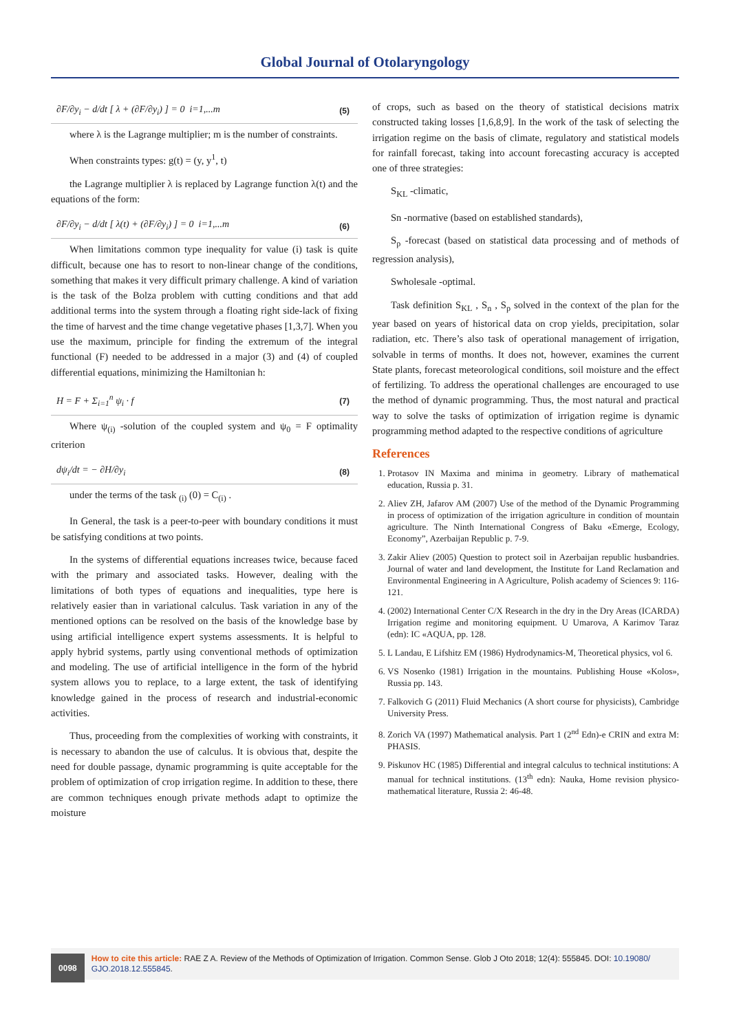Global Journal of Otolaryngology
∂F/∂y<sub>i</sub> − d/dt [ λ + (∂F/∂y<sub>i</sub>) ] = 0 i=1,...m (5)
where λ is the Lagrange multiplier; m is the number of constraints.
When constraints types: g(t) = (y, y<sup>1</sup>, t)
the Lagrange multiplier λ is replaced by Lagrange function λ(t) and the equations of the form:
∂F/∂y<sub>i</sub> − d/dt [ λ(t) + (∂F/∂y<sub>i</sub>) ] = 0 i=1,...m (6)
When limitations common type inequality for value (i) task is quite difficult, because one has to resort to non-linear change of the conditions, something that makes it very difficult primary challenge. A kind of variation is the task of the Bolza problem with cutting conditions and that add additional terms into the system through a floating right side-lack of fixing the time of harvest and the time change vegetative phases [1,3,7]. When you use the maximum, principle for finding the extremum of the integral functional (F) needed to be addressed in a major (3) and (4) of coupled differential equations, minimizing the Hamiltonian h:
H = F + Σ<sub>i=1</sub><sup>n</sup> ψ<sub>i</sub> · f (7)
Where ψ<sub>(i)</sub> -solution of the coupled system and ψ<sub>0</sub> = F optimality criterion
dψ<sub>i</sub>/dt = − ∂H/∂y<sub>i</sub> (8)
under the terms of the task <sub>(i)</sub> (0) = C<sub>(i)</sub> .
In General, the task is a peer-to-peer with boundary conditions it must be satisfying conditions at two points.
In the systems of differential equations increases twice, because faced with the primary and associated tasks. However, dealing with the limitations of both types of equations and inequalities, type here is relatively easier than in variational calculus. Task variation in any of the mentioned options can be resolved on the basis of the knowledge base by using artificial intelligence expert systems assessments. It is helpful to apply hybrid systems, partly using conventional methods of optimization and modeling. The use of artificial intelligence in the form of the hybrid system allows you to replace, to a large extent, the task of identifying knowledge gained in the process of research and industrial-economic activities.
Thus, proceeding from the complexities of working with constraints, it is necessary to abandon the use of calculus. It is obvious that, despite the need for double passage, dynamic programming is quite acceptable for the problem of optimization of crop irrigation regime. In addition to these, there are common techniques enough private methods adapt to optimize the moisture
of crops, such as based on the theory of statistical decisions matrix constructed taking losses [1,6,8,9]. In the work of the task of selecting the irrigation regime on the basis of climate, regulatory and statistical models for rainfall forecast, taking into account forecasting accuracy is accepted one of three strategies:
S<sub>KL</sub> -climatic,
Sn -normative (based on established standards),
S<sub>p</sub> -forecast (based on statistical data processing and of methods of regression analysis),
Swholesale -optimal.
Task definition S<sub>KL</sub> , S<sub>n</sub> , S<sub>p</sub> solved in the context of the plan for the year based on years of historical data on crop yields, precipitation, solar radiation, etc. There’s also task of operational management of irrigation, solvable in terms of months. It does not, however, examines the current State plants, forecast meteorological conditions, soil moisture and the effect of fertilizing. To address the operational challenges are encouraged to use the method of dynamic programming. Thus, the most natural and practical way to solve the tasks of optimization of irrigation regime is dynamic programming method adapted to the respective conditions of agriculture
References
1. Protasov IN Maxima and minima in geometry. Library of mathematical education, Russia p. 31.
2. Aliev ZH, Jafarov AM (2007) Use of the method of the Dynamic Programming in process of optimization of the irrigation agriculture in condition of mountain agriculture. The Ninth International Congress of Baku «Emerge, Ecology, Economy”, Azerbaijan Republic p. 7-9.
3. Zakir Aliev (2005) Question to protect soil in Azerbaijan republic husbandries. Journal of water and land development, the Institute for Land Reclamation and Environmental Engineering in A Agriculture, Polish academy of Sciences 9: 116-121.
4. (2002) International Center C/X Research in the dry in the Dry Areas (ICARDA) Irrigation regime and monitoring equipment. U Umarova, A Karimov Taraz (edn): IC «AQUA, pp. 128.
5. L Landau, E Lifshitz EM (1986) Hydrodynamics-M, Theoretical physics, vol 6.
6. VS Nosenko (1981) Irrigation in the mountains. Publishing House «Kolos», Russia pp. 143.
7. Falkovich G (2011) Fluid Mechanics (A short course for physicists), Cambridge University Press.
8. Zorich VA (1997) Mathematical analysis. Part 1 (2<sup>nd</sup> Edn)-e CRIN and extra M: PHASIS.
9. Piskunov HC (1985) Differential and integral calculus to technical institutions: A manual for technical institutions. (13<sup>th</sup> edn): Nauka, Home revision physico-mathematical literature, Russia 2: 46-48.
0098
How to cite this article: RAE Z A. Review of the Methods of Optimization of Irrigation. Common Sense. Glob J Oto 2018; 12(4): 555845. DOI: 10.19080/ GJO.2018.12.555845.